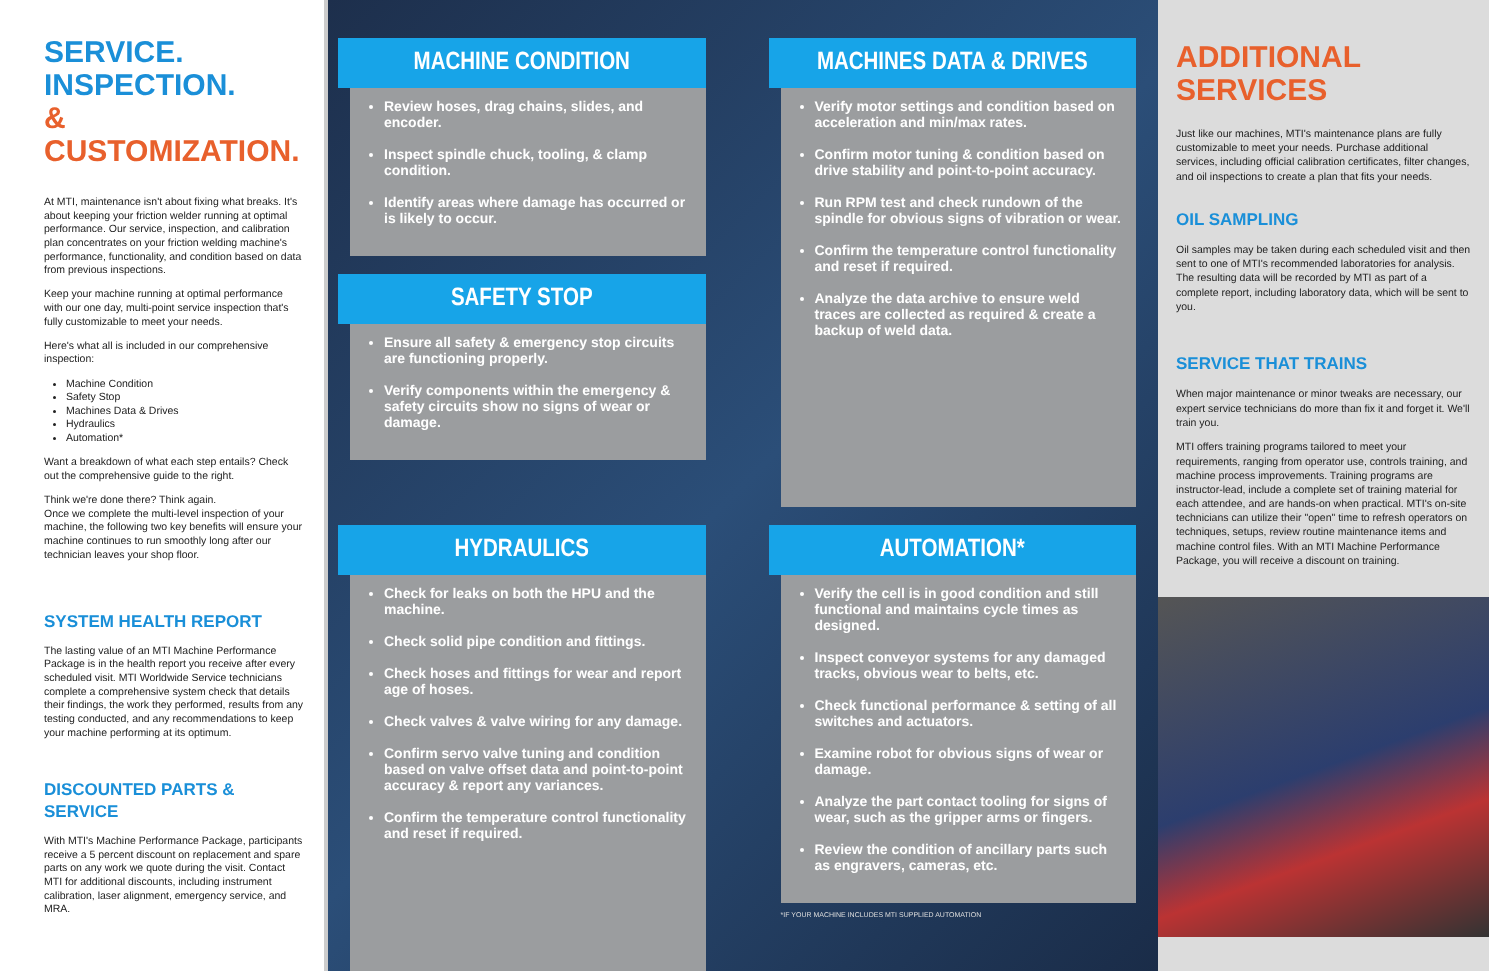SERVICE.
INSPECTION.
& CUSTOMIZATION.
At MTI, maintenance isn't about fixing what breaks. It's about keeping your friction welder running at optimal performance. Our service, inspection, and calibration plan concentrates on your friction welding machine's performance, functionality, and condition based on data from previous inspections.
Keep your machine running at optimal performance with our one day, multi-point service inspection that's fully customizable to meet your needs.
Here's what all is included in our comprehensive inspection:
Machine Condition
Safety Stop
Machines Data & Drives
Hydraulics
Automation*
Want a breakdown of what each step entails? Check out the comprehensive guide to the right.
Think we're done there? Think again.
Once we complete the multi-level inspection of your machine, the following two key benefits will ensure your machine continues to run smoothly long after our technician leaves your shop floor.
SYSTEM HEALTH REPORT
The lasting value of an MTI Machine Performance Package is in the health report you receive after every scheduled visit. MTI Worldwide Service technicians complete a comprehensive system check that details their findings, the work they performed, results from any testing conducted, and any recommendations to keep your machine performing at its optimum.
DISCOUNTED PARTS & SERVICE
With MTI's Machine Performance Package, participants receive a 5 percent discount on replacement and spare parts on any work we quote during the visit. Contact MTI for additional discounts, including instrument calibration, laser alignment, emergency service, and MRA.
MACHINE CONDITION
Review hoses, drag chains, slides, and encoder.
Inspect spindle chuck, tooling, & clamp condition.
Identify areas where damage has occurred or is likely to occur.
SAFETY STOP
Ensure all safety & emergency stop circuits are functioning properly.
Verify components within the emergency & safety circuits show no signs of wear or damage.
MACHINES DATA & DRIVES
Verify motor settings and condition based on acceleration and min/max rates.
Confirm motor tuning & condition based on drive stability and point-to-point accuracy.
Run RPM test and check rundown of the spindle for obvious signs of vibration or wear.
Confirm the temperature control functionality and reset if required.
Analyze the data archive to ensure weld traces are collected as required & create a backup of weld data.
HYDRAULICS
Check for leaks on both the HPU and the machine.
Check solid pipe condition and fittings.
Check hoses and fittings for wear and report age of hoses.
Check valves & valve wiring for any damage.
Confirm servo valve tuning and condition based on valve offset data and point-to-point accuracy & report any variances.
Confirm the temperature control functionality and reset if required.
AUTOMATION*
Verify the cell is in good condition and still functional and maintains cycle times as designed.
Inspect conveyor systems for any damaged tracks, obvious wear to belts, etc.
Check functional performance & setting of all switches and actuators.
Examine robot for obvious signs of wear or damage.
Analyze the part contact tooling for signs of wear, such as the gripper arms or fingers.
Review the condition of ancillary parts such as engravers, cameras, etc.
*IF YOUR MACHINE INCLUDES MTI SUPPLIED AUTOMATION
ADDITIONAL SERVICES
Just like our machines, MTI's maintenance plans are fully customizable to meet your needs. Purchase additional services, including official calibration certificates, filter changes, and oil inspections to create a plan that fits your needs.
OIL SAMPLING
Oil samples may be taken during each scheduled visit and then sent to one of MTI's recommended laboratories for analysis. The resulting data will be recorded by MTI as part of a complete report, including laboratory data, which will be sent to you.
SERVICE THAT TRAINS
When major maintenance or minor tweaks are necessary, our expert service technicians do more than fix it and forget it. We'll train you.
MTI offers training programs tailored to meet your requirements, ranging from operator use, controls training, and machine process improvements. Training programs are instructor-lead, include a complete set of training material for each attendee, and are hands-on when practical. MTI's on-site technicians can utilize their "open" time to refresh operators on techniques, setups, review routine maintenance items and machine control files. With an MTI Machine Performance Package, you will receive a discount on training.